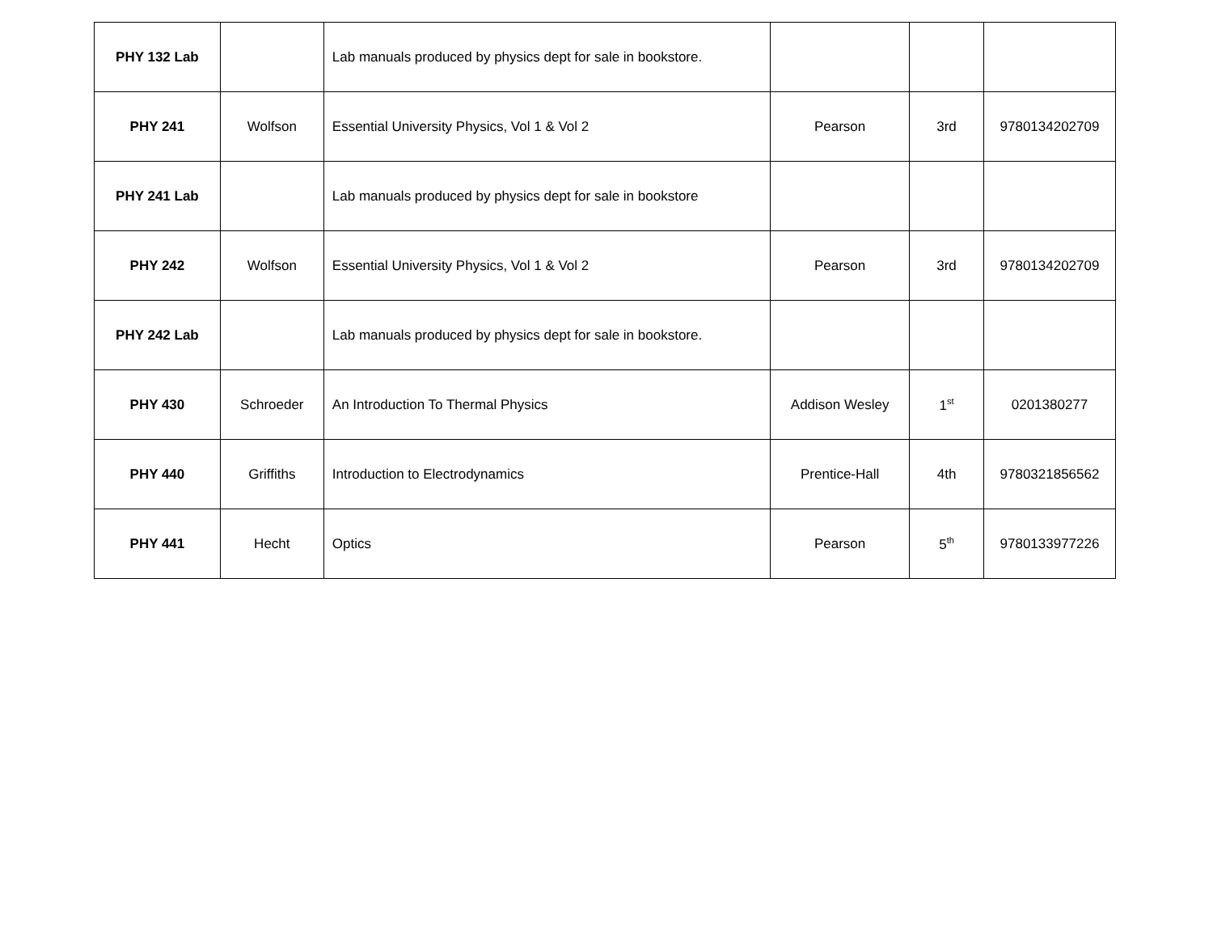| PHY 132 Lab | | Lab manuals produced by physics dept for sale in bookstore. | | | |
| PHY 241 | Wolfson | Essential University Physics, Vol 1 & Vol 2 | Pearson | 3rd | 9780134202709 |
| PHY 241 Lab | | Lab manuals produced by physics dept for sale in bookstore | | | |
| PHY 242 | Wolfson | Essential University Physics, Vol 1 & Vol 2 | Pearson | 3rd | 9780134202709 |
| PHY 242 Lab | | Lab manuals produced by physics dept for sale in bookstore. | | | |
| PHY 430 | Schroeder | An Introduction To Thermal Physics | Addison Wesley | 1<sup>st</sup> | 0201380277 |
| PHY 440 | Griffiths | Introduction to Electrodynamics | Prentice-Hall | 4th | 9780321856562 |
| PHY 441 | Hecht | Optics | Pearson | 5<sup>th</sup> | 9780133977226 |